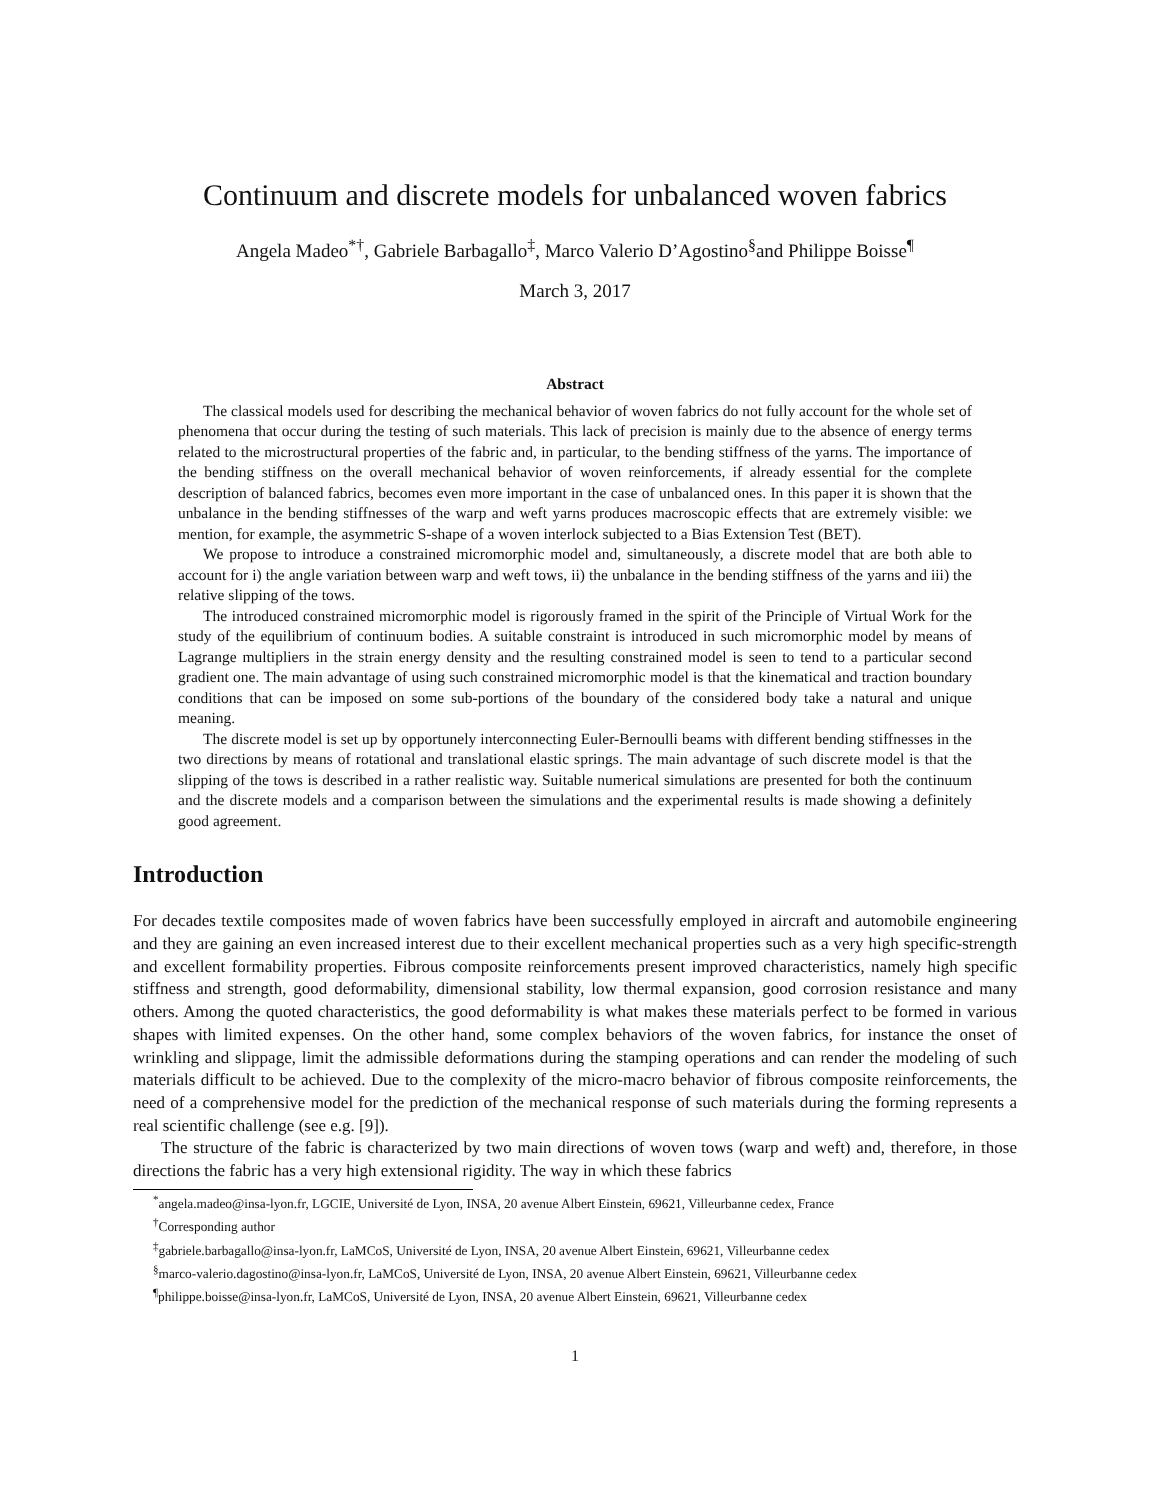Continuum and discrete models for unbalanced woven fabrics
Angela Madeo<sup>*</sup><sup>†</sup>, Gabriele Barbagallo<sup>‡</sup>, Marco Valerio D’Agostino<sup>§</sup>and Philippe Boisse<sup>¶</sup>
March 3, 2017
Abstract
The classical models used for describing the mechanical behavior of woven fabrics do not fully account for the whole set of phenomena that occur during the testing of such materials. This lack of precision is mainly due to the absence of energy terms related to the microstructural properties of the fabric and, in particular, to the bending stiffness of the yarns. The importance of the bending stiffness on the overall mechanical behavior of woven reinforcements, if already essential for the complete description of balanced fabrics, becomes even more important in the case of unbalanced ones. In this paper it is shown that the unbalance in the bending stiffnesses of the warp and weft yarns produces macroscopic effects that are extremely visible: we mention, for example, the asymmetric S-shape of a woven interlock subjected to a Bias Extension Test (BET).
We propose to introduce a constrained micromorphic model and, simultaneously, a discrete model that are both able to account for i) the angle variation between warp and weft tows, ii) the unbalance in the bending stiffness of the yarns and iii) the relative slipping of the tows.
The introduced constrained micromorphic model is rigorously framed in the spirit of the Principle of Virtual Work for the study of the equilibrium of continuum bodies. A suitable constraint is introduced in such micromorphic model by means of Lagrange multipliers in the strain energy density and the resulting constrained model is seen to tend to a particular second gradient one. The main advantage of using such constrained micromorphic model is that the kinematical and traction boundary conditions that can be imposed on some sub-portions of the boundary of the considered body take a natural and unique meaning.
The discrete model is set up by opportunely interconnecting Euler-Bernoulli beams with different bending stiffnesses in the two directions by means of rotational and translational elastic springs. The main advantage of such discrete model is that the slipping of the tows is described in a rather realistic way. Suitable numerical simulations are presented for both the continuum and the discrete models and a comparison between the simulations and the experimental results is made showing a definitely good agreement.
Introduction
For decades textile composites made of woven fabrics have been successfully employed in aircraft and automobile engineering and they are gaining an even increased interest due to their excellent mechanical properties such as a very high specific-strength and excellent formability properties. Fibrous composite reinforcements present improved characteristics, namely high specific stiffness and strength, good deformability, dimensional stability, low thermal expansion, good corrosion resistance and many others. Among the quoted characteristics, the good deformability is what makes these materials perfect to be formed in various shapes with limited expenses. On the other hand, some complex behaviors of the woven fabrics, for instance the onset of wrinkling and slippage, limit the admissible deformations during the stamping operations and can render the modeling of such materials difficult to be achieved. Due to the complexity of the micro-macro behavior of fibrous composite reinforcements, the need of a comprehensive model for the prediction of the mechanical response of such materials during the forming represents a real scientific challenge (see e.g. [9]).
The structure of the fabric is characterized by two main directions of woven tows (warp and weft) and, therefore, in those directions the fabric has a very high extensional rigidity. The way in which these fabrics
<sup>*</sup> angela.madeo@insa-lyon.fr, LGCIE, Université de Lyon, INSA, 20 avenue Albert Einstein, 69621, Villeurbanne cedex, France
<sup>†</sup> Corresponding author
<sup>‡</sup> gabriele.barbagallo@insa-lyon.fr, LaMCoS, Université de Lyon, INSA, 20 avenue Albert Einstein, 69621, Villeurbanne cedex
<sup>§</sup> marco-valerio.dagostino@insa-lyon.fr, LaMCoS, Université de Lyon, INSA, 20 avenue Albert Einstein, 69621, Villeurbanne cedex
<sup>¶</sup> philippe.boisse@insa-lyon.fr, LaMCoS, Université de Lyon, INSA, 20 avenue Albert Einstein, 69621, Villeurbanne cedex
1